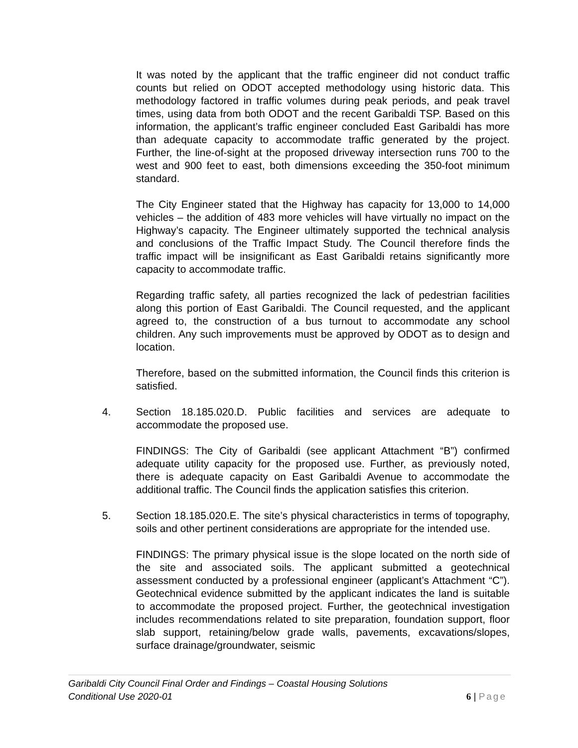It was noted by the applicant that the traffic engineer did not conduct traffic counts but relied on ODOT accepted methodology using historic data. This methodology factored in traffic volumes during peak periods, and peak travel times, using data from both ODOT and the recent Garibaldi TSP. Based on this information, the applicant’s traffic engineer concluded East Garibaldi has more than adequate capacity to accommodate traffic generated by the project. Further, the line-of-sight at the proposed driveway intersection runs 700 to the west and 900 feet to east, both dimensions exceeding the 350-foot minimum standard.
The City Engineer stated that the Highway has capacity for 13,000 to 14,000 vehicles – the addition of 483 more vehicles will have virtually no impact on the Highway’s capacity. The Engineer ultimately supported the technical analysis and conclusions of the Traffic Impact Study. The Council therefore finds the traffic impact will be insignificant as East Garibaldi retains significantly more capacity to accommodate traffic.
Regarding traffic safety, all parties recognized the lack of pedestrian facilities along this portion of East Garibaldi. The Council requested, and the applicant agreed to, the construction of a bus turnout to accommodate any school children. Any such improvements must be approved by ODOT as to design and location.
Therefore, based on the submitted information, the Council finds this criterion is satisfied.
4. Section 18.185.020.D. Public facilities and services are adequate to accommodate the proposed use.
FINDINGS: The City of Garibaldi (see applicant Attachment “B”) confirmed adequate utility capacity for the proposed use. Further, as previously noted, there is adequate capacity on East Garibaldi Avenue to accommodate the additional traffic. The Council finds the application satisfies this criterion.
5. Section 18.185.020.E. The site’s physical characteristics in terms of topography, soils and other pertinent considerations are appropriate for the intended use.
FINDINGS: The primary physical issue is the slope located on the north side of the site and associated soils. The applicant submitted a geotechnical assessment conducted by a professional engineer (applicant’s Attachment “C”). Geotechnical evidence submitted by the applicant indicates the land is suitable to accommodate the proposed project. Further, the geotechnical investigation includes recommendations related to site preparation, foundation support, floor slab support, retaining/below grade walls, pavements, excavations/slopes, surface drainage/groundwater, seismic
Garibaldi City Council Final Order and Findings – Coastal Housing Solutions
Conditional Use 2020-01
6 | Page